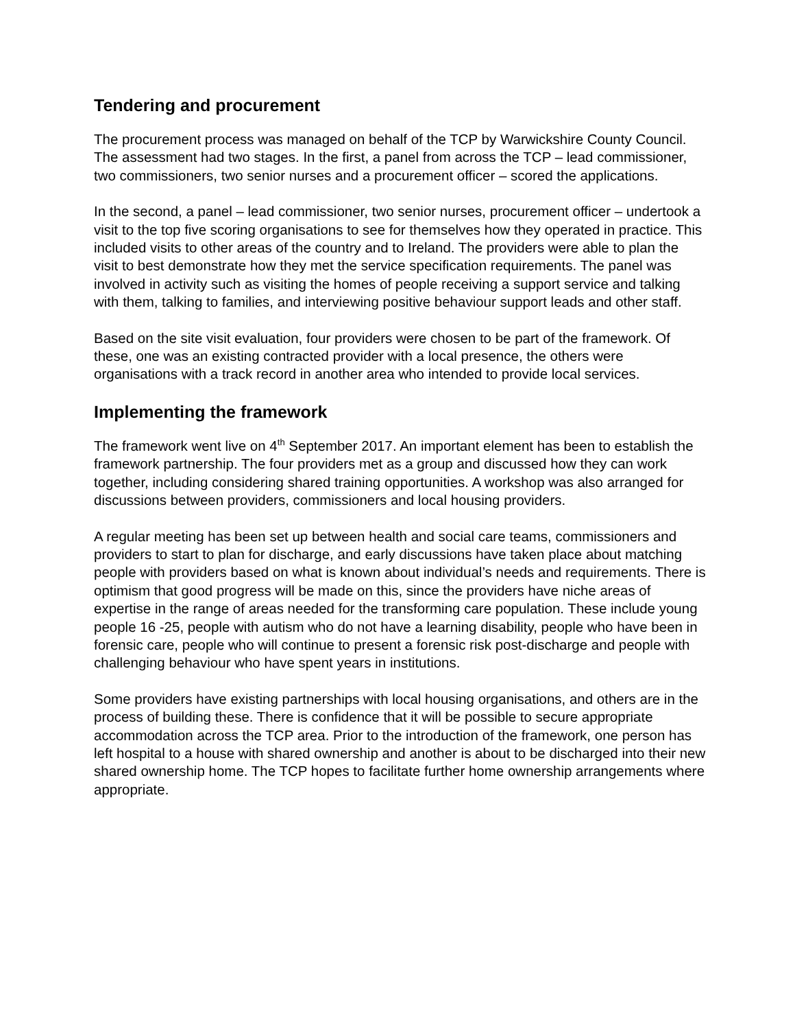Tendering and procurement
The procurement process was managed on behalf of the TCP by Warwickshire County Council. The assessment had two stages. In the first, a panel from across the TCP – lead commissioner, two commissioners, two senior nurses and a procurement officer – scored the applications.
In the second, a panel – lead commissioner, two senior nurses, procurement officer – undertook a visit to the top five scoring organisations to see for themselves how they operated in practice. This included visits to other areas of the country and to Ireland. The providers were able to plan the visit to best demonstrate how they met the service specification requirements. The panel was involved in activity such as visiting the homes of people receiving a support service and talking with them, talking to families, and interviewing positive behaviour support leads and other staff.
Based on the site visit evaluation, four providers were chosen to be part of the framework. Of these, one was an existing contracted provider with a local presence, the others were organisations with a track record in another area who intended to provide local services.
Implementing the framework
The framework went live on 4<sup>th</sup> September 2017. An important element has been to establish the framework partnership. The four providers met as a group and discussed how they can work together, including considering shared training opportunities. A workshop was also arranged for discussions between providers, commissioners and local housing providers.
A regular meeting has been set up between health and social care teams, commissioners and providers to start to plan for discharge, and early discussions have taken place about matching people with providers based on what is known about individual’s needs and requirements. There is optimism that good progress will be made on this, since the providers have niche areas of expertise in the range of areas needed for the transforming care population. These include young people 16 -25, people with autism who do not have a learning disability, people who have been in forensic care, people who will continue to present a forensic risk post-discharge and people with challenging behaviour who have spent years in institutions.
Some providers have existing partnerships with local housing organisations, and others are in the process of building these. There is confidence that it will be possible to secure appropriate accommodation across the TCP area. Prior to the introduction of the framework, one person has left hospital to a house with shared ownership and another is about to be discharged into their new shared ownership home. The TCP hopes to facilitate further home ownership arrangements where appropriate.